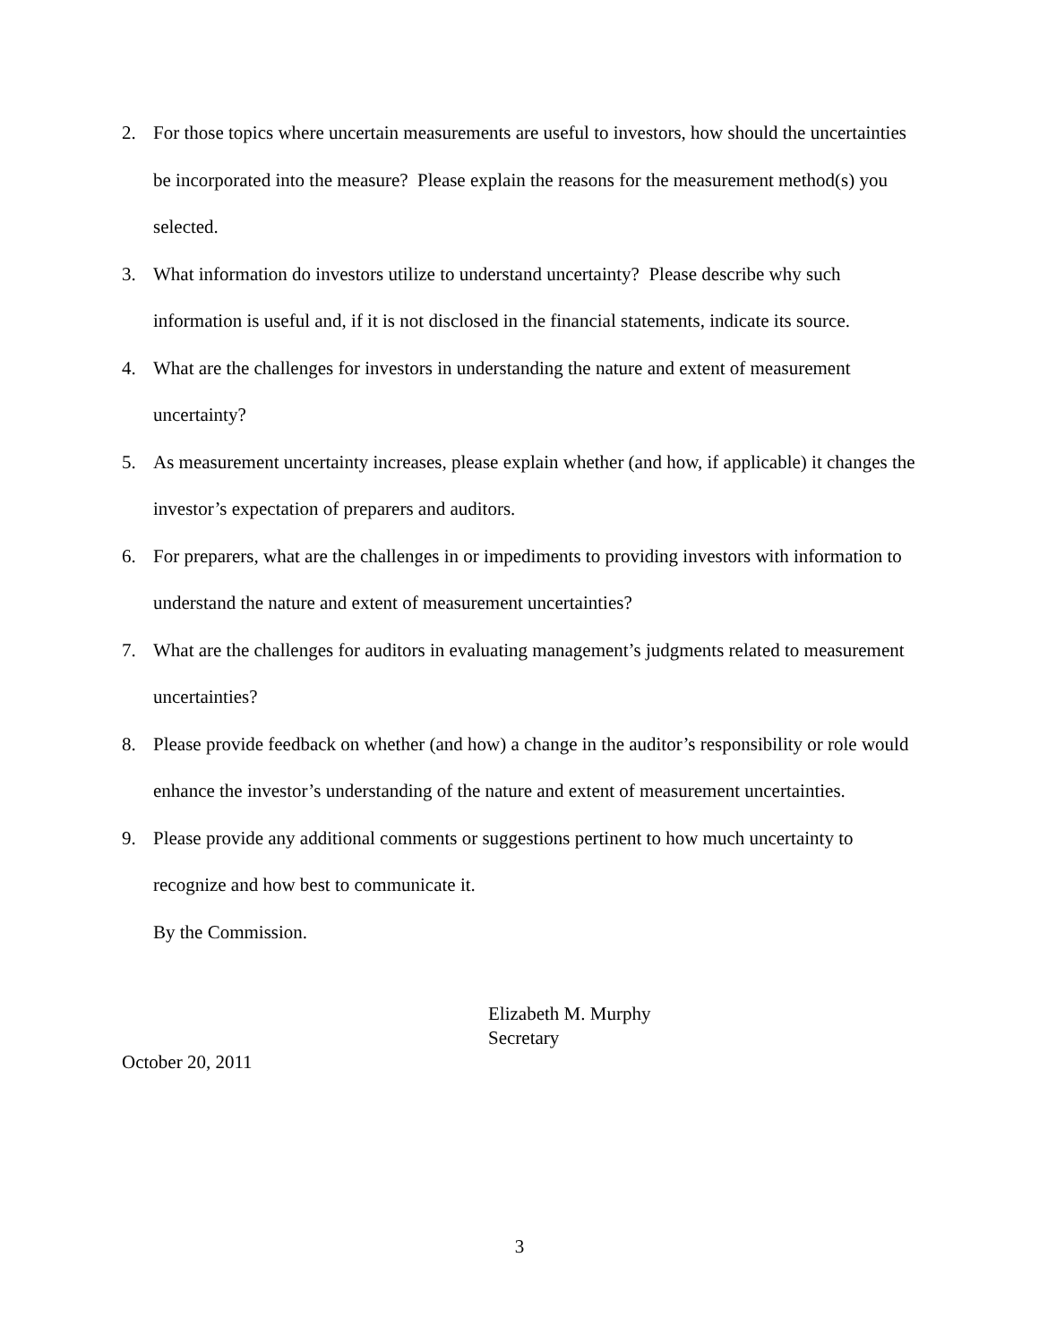2. For those topics where uncertain measurements are useful to investors, how should the uncertainties be incorporated into the measure? Please explain the reasons for the measurement method(s) you selected.
3. What information do investors utilize to understand uncertainty? Please describe why such information is useful and, if it is not disclosed in the financial statements, indicate its source.
4. What are the challenges for investors in understanding the nature and extent of measurement uncertainty?
5. As measurement uncertainty increases, please explain whether (and how, if applicable) it changes the investor’s expectation of preparers and auditors.
6. For preparers, what are the challenges in or impediments to providing investors with information to understand the nature and extent of measurement uncertainties?
7. What are the challenges for auditors in evaluating management’s judgments related to measurement uncertainties?
8. Please provide feedback on whether (and how) a change in the auditor’s responsibility or role would enhance the investor’s understanding of the nature and extent of measurement uncertainties.
9. Please provide any additional comments or suggestions pertinent to how much uncertainty to recognize and how best to communicate it.
By the Commission.
Elizabeth M. Murphy
Secretary
October 20, 2011
3